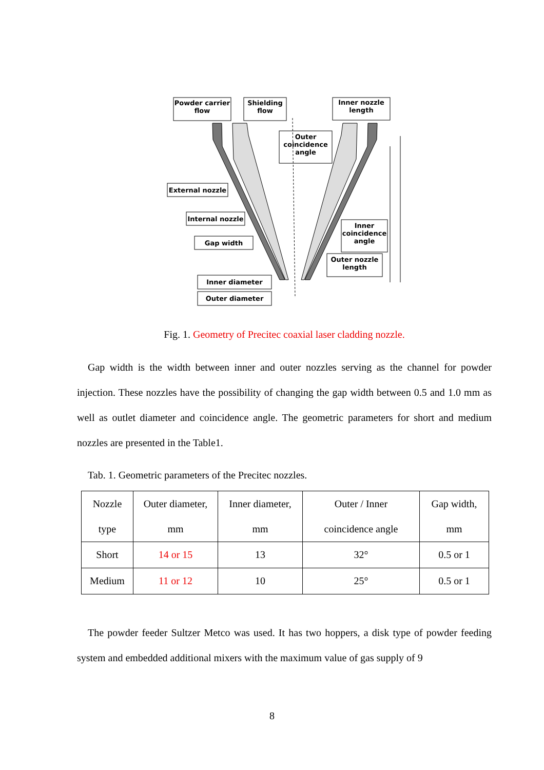Powder carrier flow
Shielding flow
Inner nozzle length
Outer coincidence angle
External nozzle
Internal nozzle
Gap width
Inner coincidence angle
Outer nozzle length
Inner diameter
Outer diameter
Fig. 1. Geometry of Precitec coaxial laser cladding nozzle.
Gap width is the width between inner and outer nozzles serving as the channel for powder injection. These nozzles have the possibility of changing the gap width between 0.5 and 1.0 mm as well as outlet diameter and coincidence angle. The geometric parameters for short and medium nozzles are presented in the Table1.
Tab. 1. Geometric parameters of the Precitec nozzles.
| Nozzle type | Outer diameter, mm | Inner diameter, mm | Outer / Inner coincidence angle | Gap width, mm |
| Short | 14 or 15 | 13 | 32° | 0.5 or 1 |
| Medium | 11 or 12 | 10 | 25° | 0.5 or 1 |
The powder feeder Sultzer Metco was used. It has two hoppers, a disk type of powder feeding system and embedded additional mixers with the maximum value of gas supply of 9
8